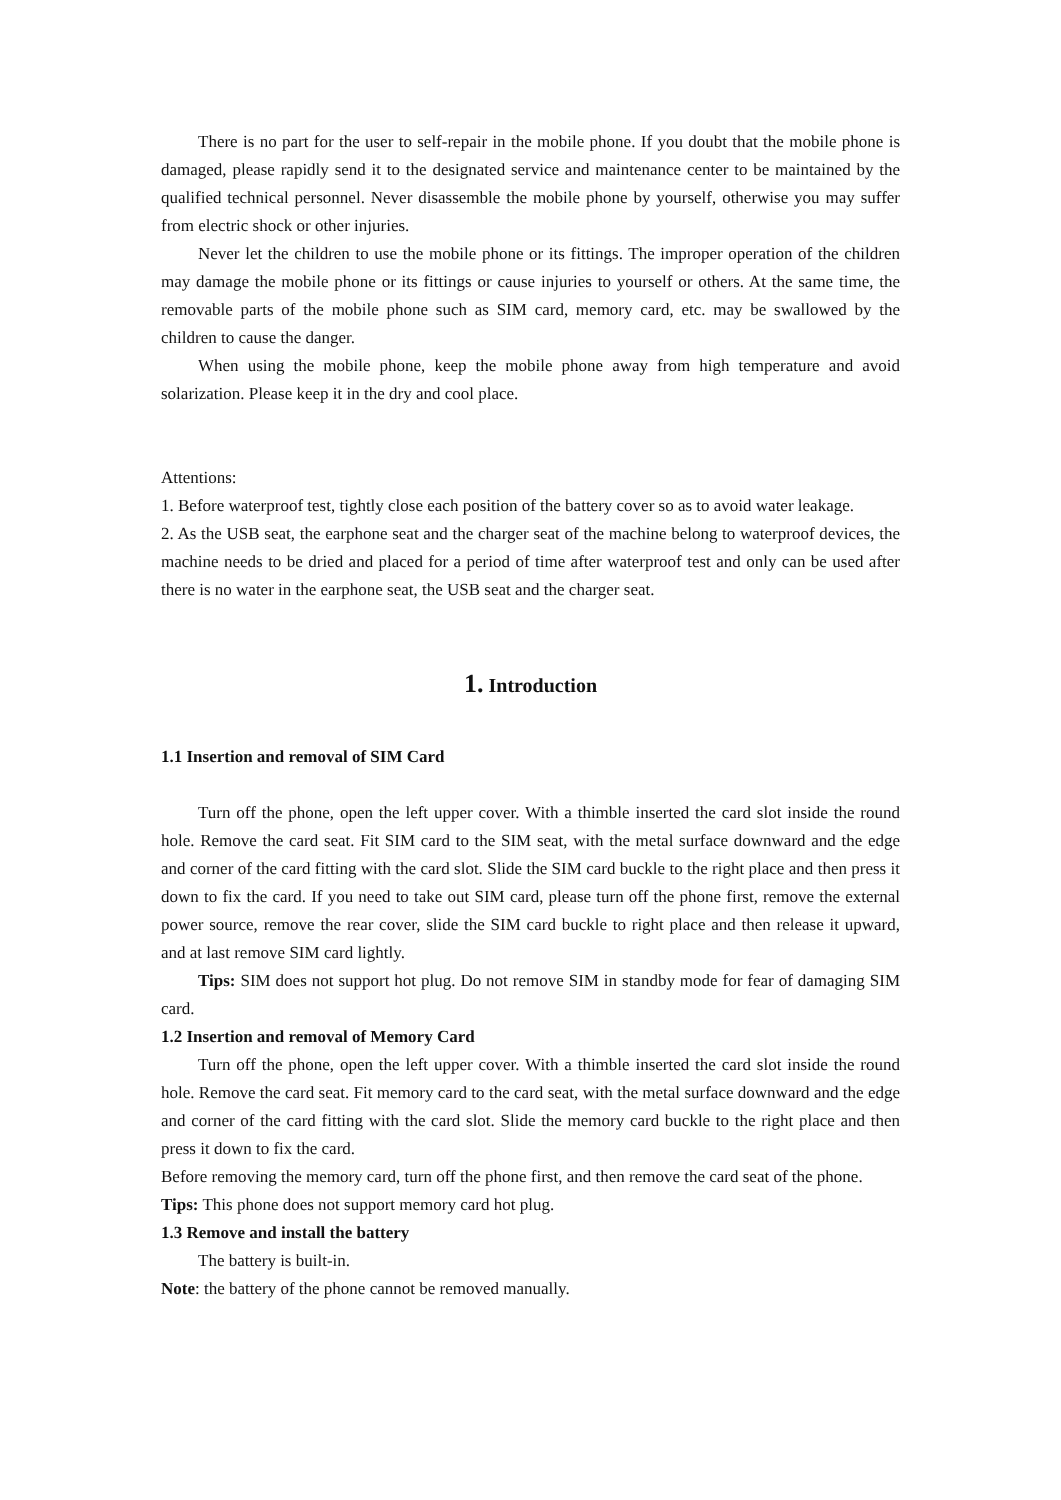There is no part for the user to self-repair in the mobile phone. If you doubt that the mobile phone is damaged, please rapidly send it to the designated service and maintenance center to be maintained by the qualified technical personnel. Never disassemble the mobile phone by yourself, otherwise you may suffer from electric shock or other injuries.
Never let the children to use the mobile phone or its fittings. The improper operation of the children may damage the mobile phone or its fittings or cause injuries to yourself or others. At the same time, the removable parts of the mobile phone such as SIM card, memory card, etc. may be swallowed by the children to cause the danger.
When using the mobile phone, keep the mobile phone away from high temperature and avoid solarization. Please keep it in the dry and cool place.
Attentions:
1. Before waterproof test, tightly close each position of the battery cover so as to avoid water leakage.
2. As the USB seat, the earphone seat and the charger seat of the machine belong to waterproof devices, the machine needs to be dried and placed for a period of time after waterproof test and only can be used after there is no water in the earphone seat, the USB seat and the charger seat.
1. Introduction
1.1 Insertion and removal of SIM Card
Turn off the phone, open the left upper cover. With a thimble inserted the card slot inside the round hole. Remove the card seat. Fit SIM card to the SIM seat, with the metal surface downward and the edge and corner of the card fitting with the card slot. Slide the SIM card buckle to the right place and then press it down to fix the card. If you need to take out SIM card, please turn off the phone first, remove the external power source, remove the rear cover, slide the SIM card buckle to right place and then release it upward, and at last remove SIM card lightly.
Tips: SIM does not support hot plug. Do not remove SIM in standby mode for fear of damaging SIM card.
1.2 Insertion and removal of Memory Card
Turn off the phone, open the left upper cover. With a thimble inserted the card slot inside the round hole. Remove the card seat. Fit memory card to the card seat, with the metal surface downward and the edge and corner of the card fitting with the card slot. Slide the memory card buckle to the right place and then press it down to fix the card.
Before removing the memory card, turn off the phone first, and then remove the card seat of the phone.
Tips: This phone does not support memory card hot plug.
1.3 Remove and install the battery
The battery is built-in.
Note: the battery of the phone cannot be removed manually.